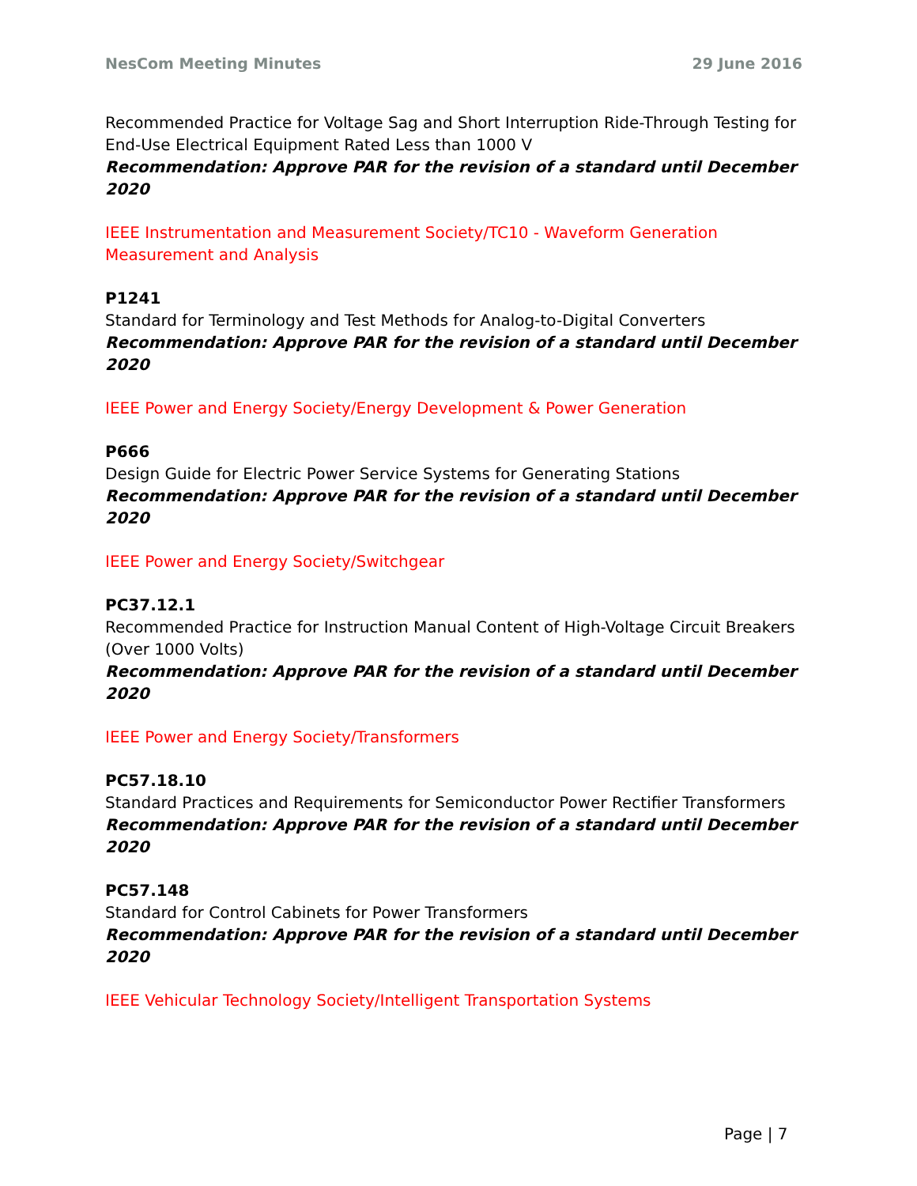NesCom Meeting Minutes 29 June 2016
Recommended Practice for Voltage Sag and Short Interruption Ride-Through Testing for End-Use Electrical Equipment Rated Less than 1000 V
Recommendation: Approve PAR for the revision of a standard until December 2020
IEEE Instrumentation and Measurement Society/TC10 - Waveform Generation Measurement and Analysis
P1241
Standard for Terminology and Test Methods for Analog-to-Digital Converters
Recommendation: Approve PAR for the revision of a standard until December 2020
IEEE Power and Energy Society/Energy Development & Power Generation
P666
Design Guide for Electric Power Service Systems for Generating Stations
Recommendation: Approve PAR for the revision of a standard until December 2020
IEEE Power and Energy Society/Switchgear
PC37.12.1
Recommended Practice for Instruction Manual Content of High-Voltage Circuit Breakers (Over 1000 Volts)
Recommendation: Approve PAR for the revision of a standard until December 2020
IEEE Power and Energy Society/Transformers
PC57.18.10
Standard Practices and Requirements for Semiconductor Power Rectifier Transformers
Recommendation: Approve PAR for the revision of a standard until December 2020
PC57.148
Standard for Control Cabinets for Power Transformers
Recommendation: Approve PAR for the revision of a standard until December 2020
IEEE Vehicular Technology Society/Intelligent Transportation Systems
Page | 7